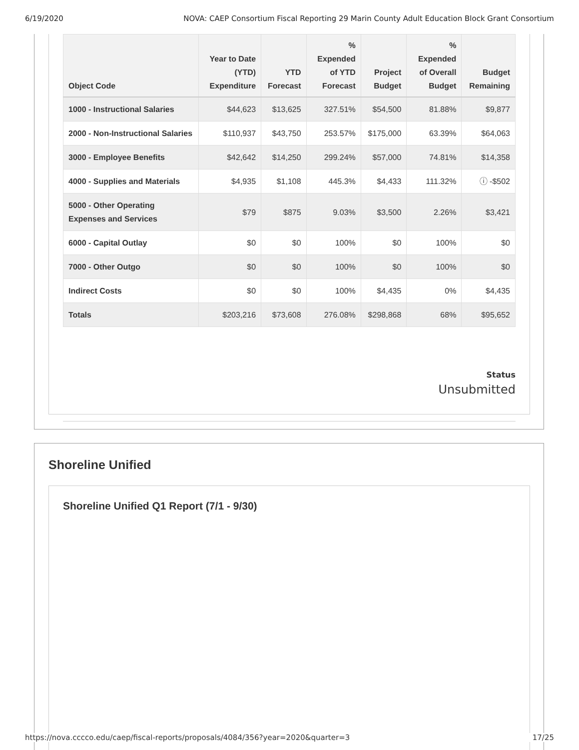6/19/2020 NOVA: CAEP Consortium Fiscal Reporting 29 Marin County Adult Education Block Grant Consortium
| Object Code | Year to Date (YTD) Expenditure | YTD Forecast | % Expended of YTD Forecast | Project Budget | % Expended of Overall Budget | Budget Remaining |
| --- | --- | --- | --- | --- | --- | --- |
| 1000 - Instructional Salaries | $44,623 | $13,625 | 327.51% | $54,500 | 81.88% | $9,877 |
| 2000 - Non-Instructional Salaries | $110,937 | $43,750 | 253.57% | $175,000 | 63.39% | $64,063 |
| 3000 - Employee Benefits | $42,642 | $14,250 | 299.24% | $57,000 | 74.81% | $14,358 |
| 4000 - Supplies and Materials | $4,935 | $1,108 | 445.3% | $4,433 | 111.32% | ⓘ -$502 |
| 5000 - Other Operating Expenses and Services | $79 | $875 | 9.03% | $3,500 | 2.26% | $3,421 |
| 6000 - Capital Outlay | $0 | $0 | 100% | $0 | 100% | $0 |
| 7000 - Other Outgo | $0 | $0 | 100% | $0 | 100% | $0 |
| Indirect Costs | $0 | $0 | 100% | $4,435 | 0% | $4,435 |
| Totals | $203,216 | $73,608 | 276.08% | $298,868 | 68% | $95,652 |
Status
Unsubmitted
Shoreline Unified
Shoreline Unified Q1 Report (7/1 - 9/30)
https://nova.cccco.edu/caep/fiscal-reports/proposals/4084/356?year=2020&quarter=3 17/25